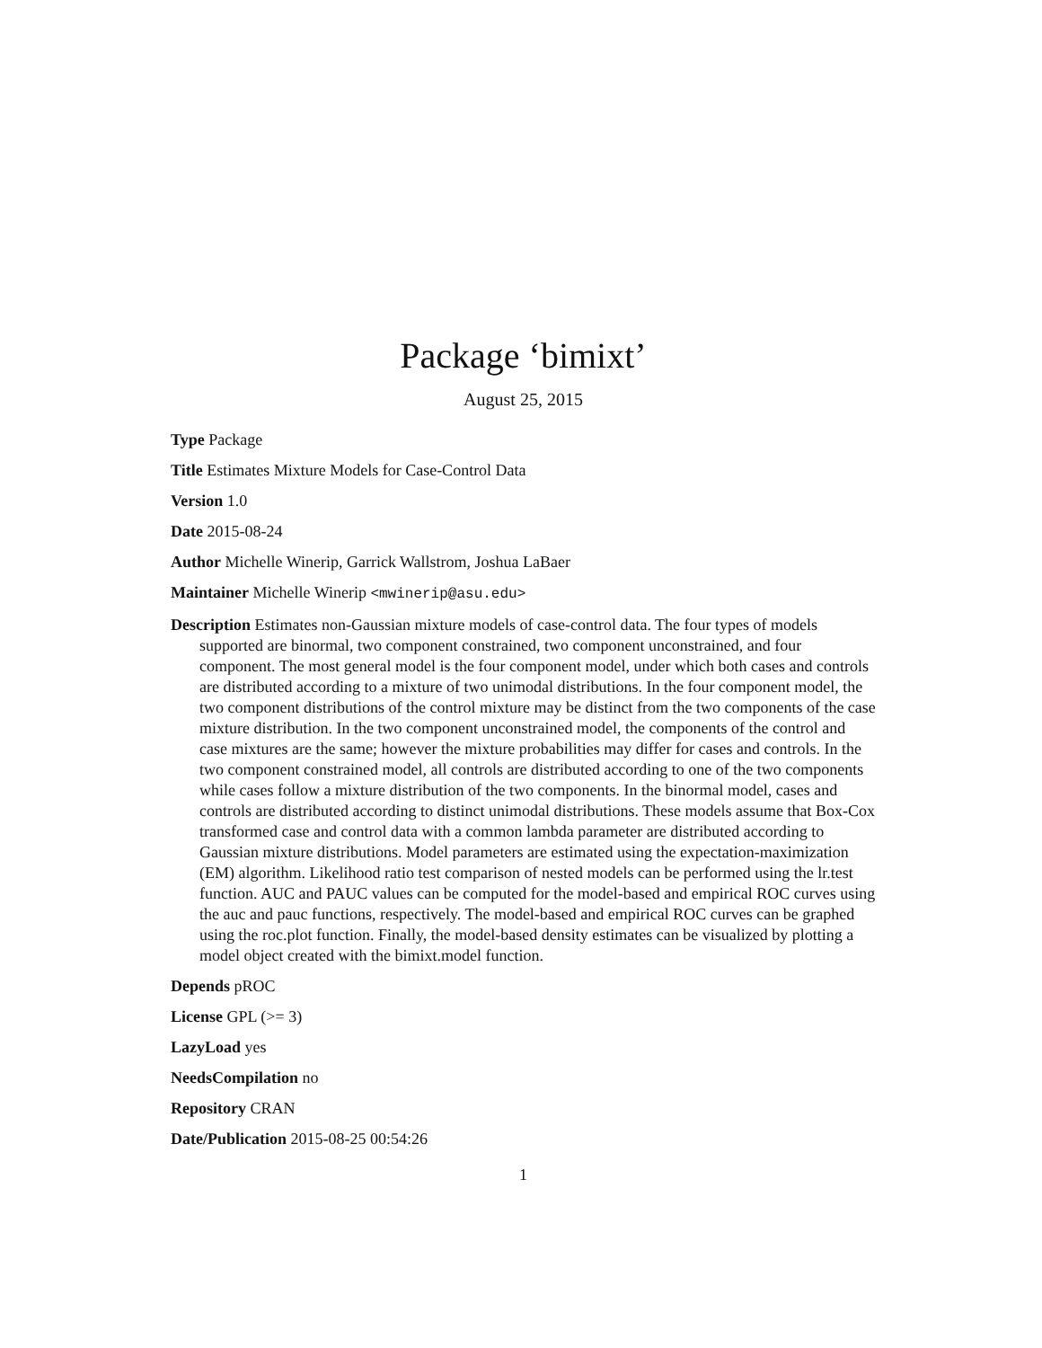Package ‘bimixt’
August 25, 2015
Type Package
Title Estimates Mixture Models for Case-Control Data
Version 1.0
Date 2015-08-24
Author Michelle Winerip, Garrick Wallstrom, Joshua LaBaer
Maintainer Michelle Winerip <mwinerip@asu.edu>
Description Estimates non-Gaussian mixture models of case-control data. The four types of models supported are binormal, two component constrained, two component unconstrained, and four component. The most general model is the four component model, under which both cases and controls are distributed according to a mixture of two unimodal distributions. In the four component model, the two component distributions of the control mixture may be distinct from the two components of the case mixture distribution. In the two component unconstrained model, the components of the control and case mixtures are the same; however the mixture probabilities may differ for cases and controls. In the two component constrained model, all controls are distributed according to one of the two components while cases follow a mixture distribution of the two components. In the binormal model, cases and controls are distributed according to distinct unimodal distributions. These models assume that Box-Cox transformed case and control data with a common lambda parameter are distributed according to Gaussian mixture distributions. Model parameters are estimated using the expectation-maximization (EM) algorithm. Likelihood ratio test comparison of nested models can be performed using the lr.test function. AUC and PAUC values can be computed for the model-based and empirical ROC curves using the auc and pauc functions, respectively. The model-based and empirical ROC curves can be graphed using the roc.plot function. Finally, the model-based density estimates can be visualized by plotting a model object created with the bimixt.model function.
Depends pROC
License GPL (>= 3)
LazyLoad yes
NeedsCompilation no
Repository CRAN
Date/Publication 2015-08-25 00:54:26
1